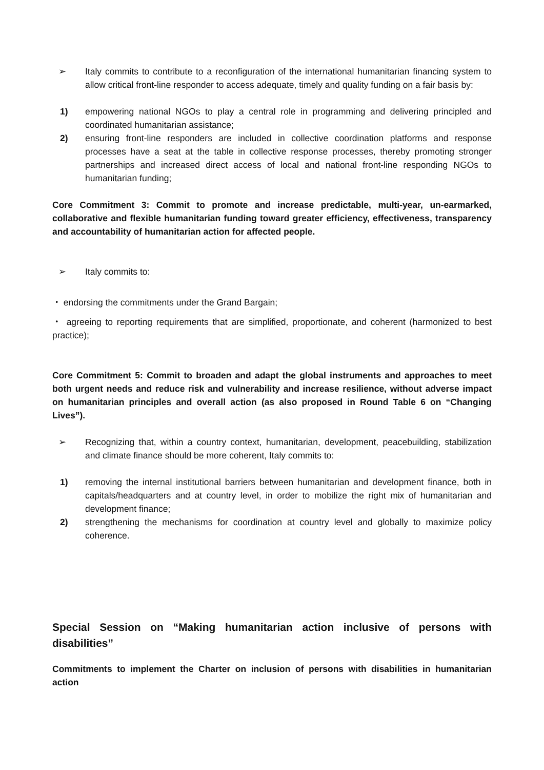➢ Italy commits to contribute to a reconfiguration of the international humanitarian financing system to allow critical front-line responder to access adequate, timely and quality funding on a fair basis by:
1) empowering national NGOs to play a central role in programming and delivering principled and coordinated humanitarian assistance;
2) ensuring front-line responders are included in collective coordination platforms and response processes have a seat at the table in collective response processes, thereby promoting stronger partnerships and increased direct access of local and national front-line responding NGOs to humanitarian funding;
Core Commitment 3: Commit to promote and increase predictable, multi-year, un-earmarked, collaborative and flexible humanitarian funding toward greater efficiency, effectiveness, transparency and accountability of humanitarian action for affected people.
➢ Italy commits to:
・ endorsing the commitments under the Grand Bargain;
・ agreeing to reporting requirements that are simplified, proportionate, and coherent (harmonized to best practice);
Core Commitment 5: Commit to broaden and adapt the global instruments and approaches to meet both urgent needs and reduce risk and vulnerability and increase resilience, without adverse impact on humanitarian principles and overall action (as also proposed in Round Table 6 on “Changing Lives”).
➢ Recognizing that, within a country context, humanitarian, development, peacebuilding, stabilization and climate finance should be more coherent, Italy commits to:
1) removing the internal institutional barriers between humanitarian and development finance, both in capitals/headquarters and at country level, in order to mobilize the right mix of humanitarian and development finance;
2) strengthening the mechanisms for coordination at country level and globally to maximize policy coherence.
Special Session on “Making humanitarian action inclusive of persons with disabilities”
Commitments to implement the Charter on inclusion of persons with disabilities in humanitarian action